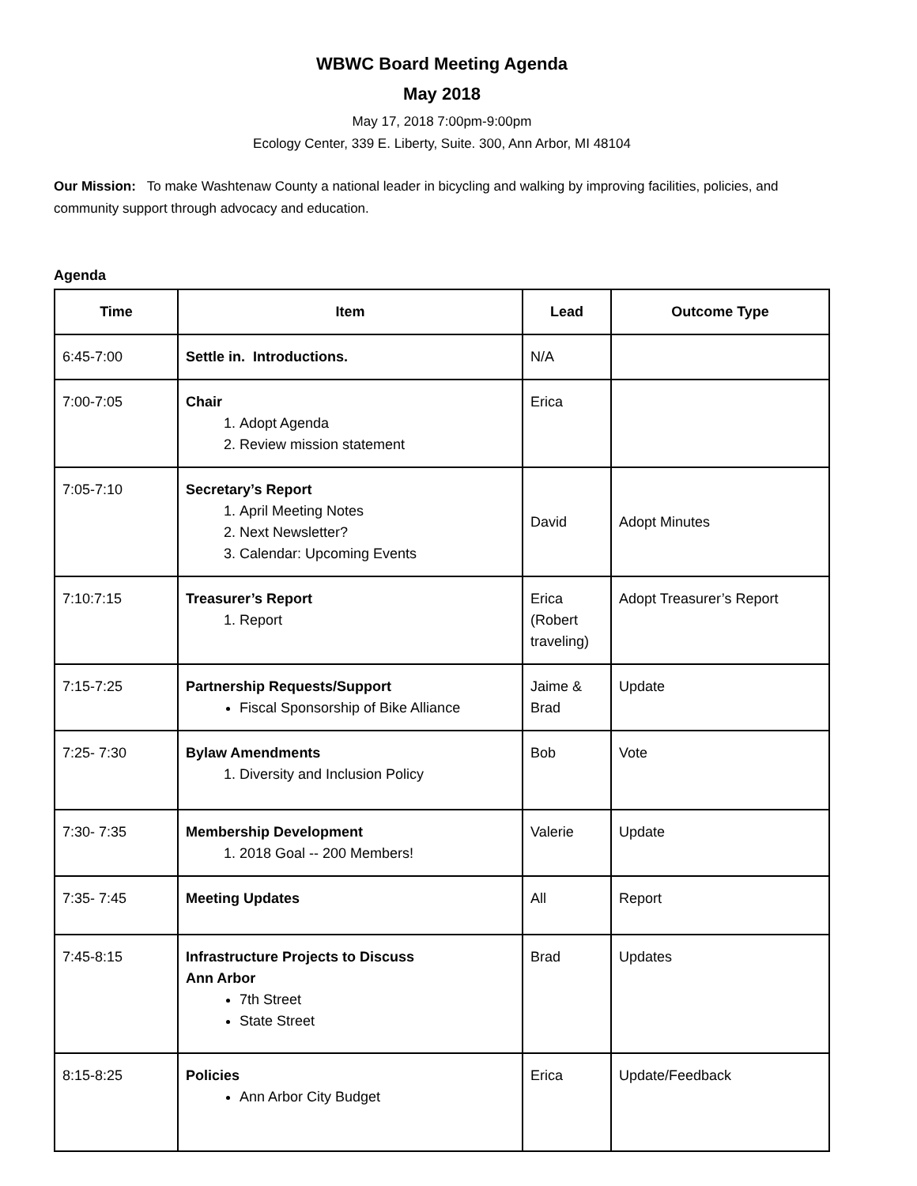WBWC Board Meeting Agenda
May 2018
May 17, 2018 7:00pm-9:00pm
Ecology Center, 339 E. Liberty, Suite. 300, Ann Arbor, MI 48104
Our Mission: To make Washtenaw County a national leader in bicycling and walking by improving facilities, policies, and community support through advocacy and education.
Agenda
| Time | Item | Lead | Outcome Type |
| --- | --- | --- | --- |
| 6:45-7:00 | Settle in. Introductions. | N/A | |
| 7:00-7:05 | Chair 1. Adopt Agenda 2. Review mission statement | Erica | |
| 7:05-7:10 | Secretary’s Report 1. April Meeting Notes 2. Next Newsletter? 3. Calendar: Upcoming Events | David | Adopt Minutes |
| 7:10:7:15 | Treasurer’s Report 1. Report | Erica (Robert traveling) | Adopt Treasurer’s Report |
| 7:15-7:25 | Partnership Requests/Support Fiscal Sponsorship of Bike Alliance | Jaime & Brad | Update |
| 7:25- 7:30 | Bylaw Amendments 1. Diversity and Inclusion Policy | Bob | Vote |
| 7:30- 7:35 | Membership Development 1. 2018 Goal -- 200 Members! | Valerie | Update |
| 7:35- 7:45 | Meeting Updates | All | Report |
| 7:45-8:15 | Infrastructure Projects to Discuss Ann Arbor 7th Street State Street | Brad | Updates |
| 8:15-8:25 | Policies Ann Arbor City Budget | Erica | Update/Feedback |